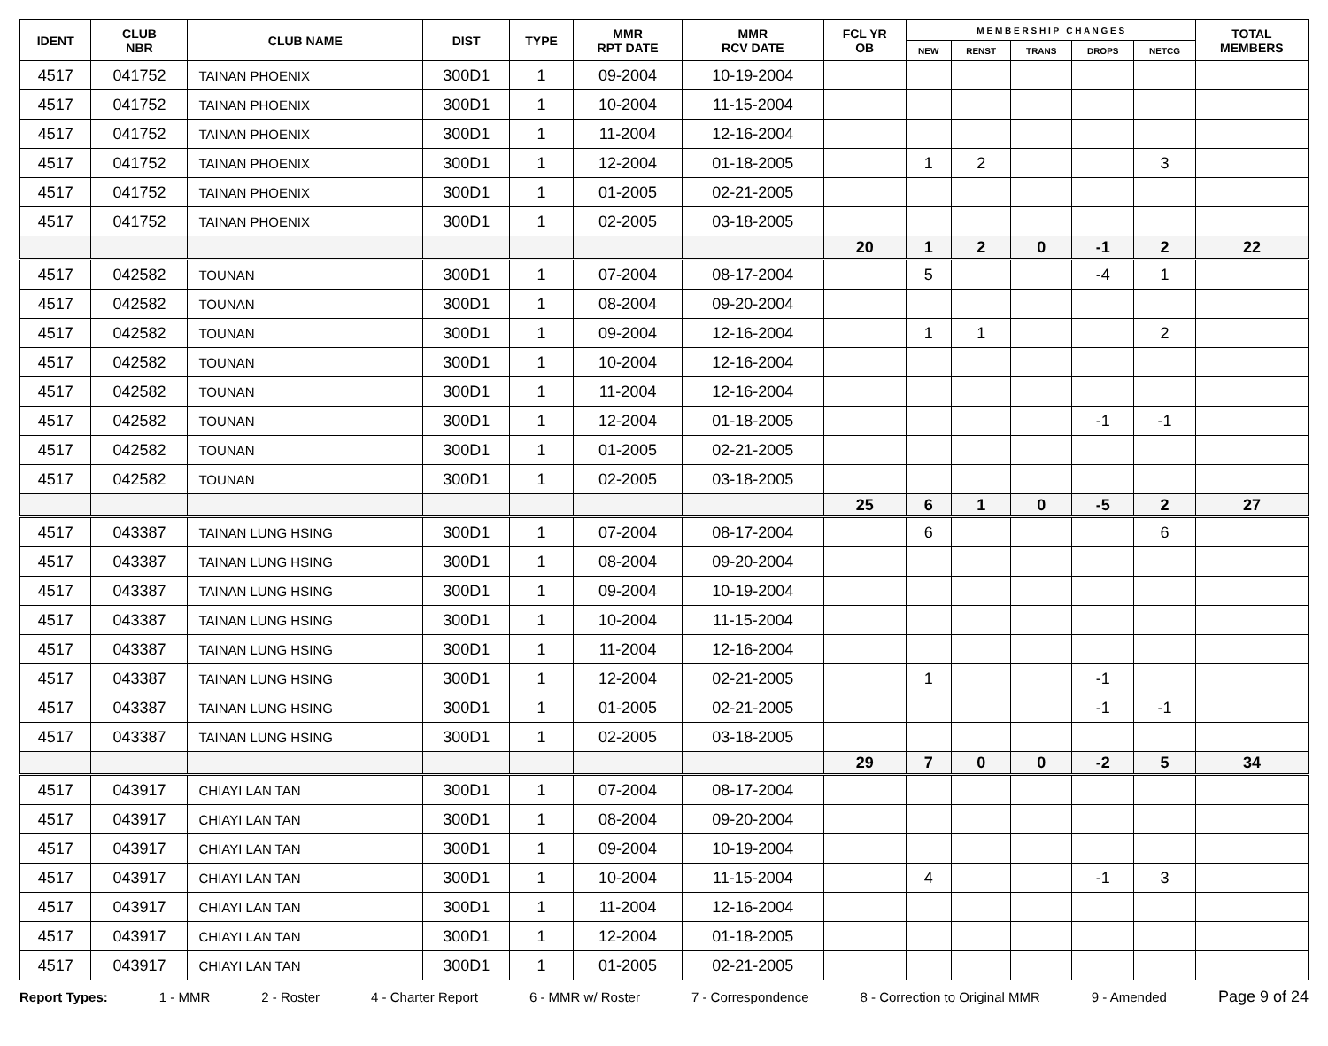| IDENT | CLUB NBR | CLUB NAME | DIST | TYPE | MMR RPT DATE | MMR RCV DATE | FCL YR OB | M E M B E R S H I P C H A N G E S | | | | | TOTAL MEMBERS |
| --- | --- | --- | --- | --- | --- | --- | --- | --- | --- | --- | --- | --- | --- |
| | | | | | | | | NEW | RENST | TRANS | DROPS | NETCG | |
| 4517 | 041752 | TAINAN PHOENIX | 300D1 | 1 | 09-2004 | 10-19-2004 | | | | | | | |
| 4517 | 041752 | TAINAN PHOENIX | 300D1 | 1 | 10-2004 | 11-15-2004 | | | | | | | |
| 4517 | 041752 | TAINAN PHOENIX | 300D1 | 1 | 11-2004 | 12-16-2004 | | | | | | | |
| 4517 | 041752 | TAINAN PHOENIX | 300D1 | 1 | 12-2004 | 01-18-2005 | | 1 | 2 | | | 3 | |
| 4517 | 041752 | TAINAN PHOENIX | 300D1 | 1 | 01-2005 | 02-21-2005 | | | | | | | |
| 4517 | 041752 | TAINAN PHOENIX | 300D1 | 1 | 02-2005 | 03-18-2005 | | | | | | | |
| | | | | | | | 20 | 1 | 2 | 0 | -1 | 2 | 22 |
| 4517 | 042582 | TOUNAN | 300D1 | 1 | 07-2004 | 08-17-2004 | | 5 | | | -4 | 1 | |
| 4517 | 042582 | TOUNAN | 300D1 | 1 | 08-2004 | 09-20-2004 | | | | | | | |
| 4517 | 042582 | TOUNAN | 300D1 | 1 | 09-2004 | 12-16-2004 | | 1 | 1 | | | 2 | |
| 4517 | 042582 | TOUNAN | 300D1 | 1 | 10-2004 | 12-16-2004 | | | | | | | |
| 4517 | 042582 | TOUNAN | 300D1 | 1 | 11-2004 | 12-16-2004 | | | | | | | |
| 4517 | 042582 | TOUNAN | 300D1 | 1 | 12-2004 | 01-18-2005 | | | | | -1 | -1 | |
| 4517 | 042582 | TOUNAN | 300D1 | 1 | 01-2005 | 02-21-2005 | | | | | | | |
| 4517 | 042582 | TOUNAN | 300D1 | 1 | 02-2005 | 03-18-2005 | | | | | | | |
| | | | | | | | 25 | 6 | 1 | 0 | -5 | 2 | 27 |
| 4517 | 043387 | TAINAN LUNG HSING | 300D1 | 1 | 07-2004 | 08-17-2004 | | 6 | | | | 6 | |
| 4517 | 043387 | TAINAN LUNG HSING | 300D1 | 1 | 08-2004 | 09-20-2004 | | | | | | | |
| 4517 | 043387 | TAINAN LUNG HSING | 300D1 | 1 | 09-2004 | 10-19-2004 | | | | | | | |
| 4517 | 043387 | TAINAN LUNG HSING | 300D1 | 1 | 10-2004 | 11-15-2004 | | | | | | | |
| 4517 | 043387 | TAINAN LUNG HSING | 300D1 | 1 | 11-2004 | 12-16-2004 | | | | | | | |
| 4517 | 043387 | TAINAN LUNG HSING | 300D1 | 1 | 12-2004 | 02-21-2005 | | 1 | | | -1 | | |
| 4517 | 043387 | TAINAN LUNG HSING | 300D1 | 1 | 01-2005 | 02-21-2005 | | | | | -1 | -1 | |
| 4517 | 043387 | TAINAN LUNG HSING | 300D1 | 1 | 02-2005 | 03-18-2005 | | | | | | | |
| | | | | | | | 29 | 7 | 0 | 0 | -2 | 5 | 34 |
| 4517 | 043917 | CHIAYI LAN TAN | 300D1 | 1 | 07-2004 | 08-17-2004 | | | | | | | |
| 4517 | 043917 | CHIAYI LAN TAN | 300D1 | 1 | 08-2004 | 09-20-2004 | | | | | | | |
| 4517 | 043917 | CHIAYI LAN TAN | 300D1 | 1 | 09-2004 | 10-19-2004 | | | | | | | |
| 4517 | 043917 | CHIAYI LAN TAN | 300D1 | 1 | 10-2004 | 11-15-2004 | | 4 | | | -1 | 3 | |
| 4517 | 043917 | CHIAYI LAN TAN | 300D1 | 1 | 11-2004 | 12-16-2004 | | | | | | | |
| 4517 | 043917 | CHIAYI LAN TAN | 300D1 | 1 | 12-2004 | 01-18-2005 | | | | | | | |
| 4517 | 043917 | CHIAYI LAN TAN | 300D1 | 1 | 01-2005 | 02-21-2005 | | | | | | | |
Report Types: 1 - MMR 2 - Roster 4 - Charter Report 6 - MMR w/ Roster 7 - Correspondence 8 - Correction to Original MMR 9 - Amended Page 9 of 24